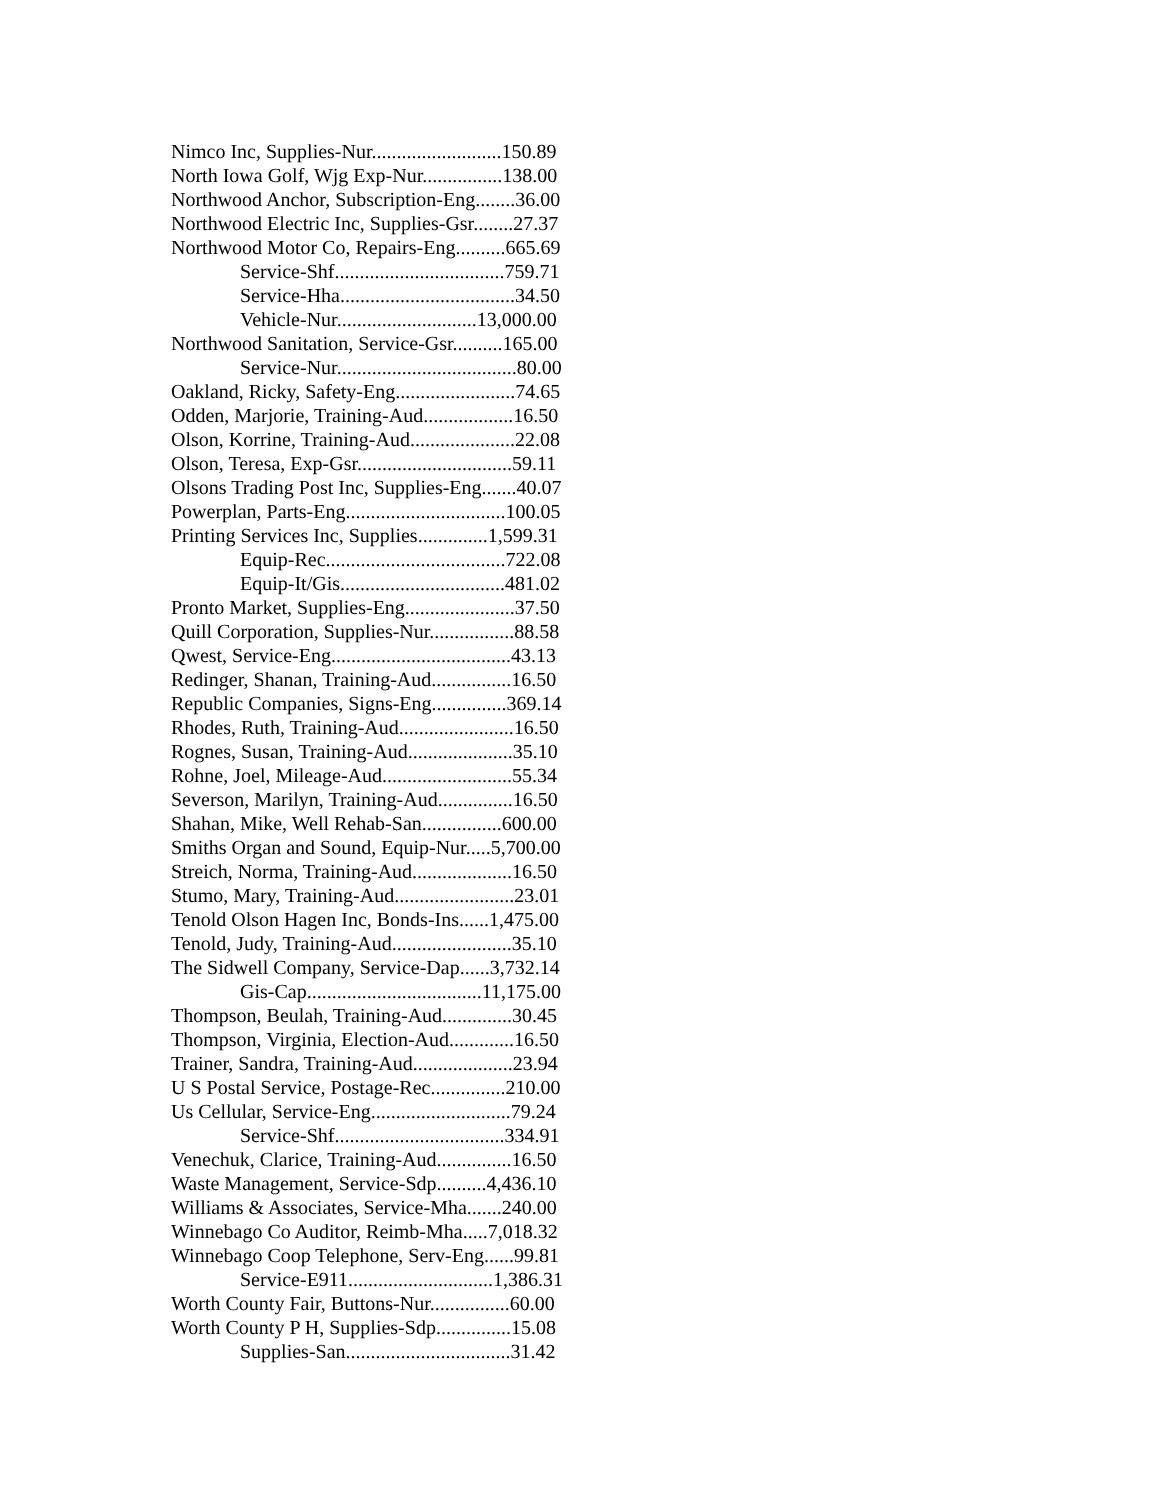Nimco Inc, Supplies-Nur..........................150.89
North Iowa Golf, Wjg Exp-Nur................138.00
Northwood Anchor, Subscription-Eng........36.00
Northwood Electric Inc, Supplies-Gsr........27.37
Northwood Motor Co, Repairs-Eng..........665.69
Service-Shf..................................759.71
Service-Hha...................................34.50
Vehicle-Nur............................13,000.00
Northwood Sanitation, Service-Gsr..........165.00
Service-Nur....................................80.00
Oakland, Ricky, Safety-Eng........................74.65
Odden, Marjorie, Training-Aud..................16.50
Olson, Korrine, Training-Aud.....................22.08
Olson, Teresa, Exp-Gsr...............................59.11
Olsons Trading Post Inc, Supplies-Eng.......40.07
Powerplan, Parts-Eng................................100.05
Printing Services Inc, Supplies..............1,599.31
Equip-Rec....................................722.08
Equip-It/Gis.................................481.02
Pronto Market, Supplies-Eng......................37.50
Quill Corporation, Supplies-Nur.................88.58
Qwest, Service-Eng....................................43.13
Redinger, Shanan, Training-Aud................16.50
Republic Companies, Signs-Eng...............369.14
Rhodes, Ruth, Training-Aud.......................16.50
Rognes, Susan, Training-Aud.....................35.10
Rohne, Joel, Mileage-Aud..........................55.34
Severson, Marilyn, Training-Aud...............16.50
Shahan, Mike, Well Rehab-San................600.00
Smiths Organ and Sound, Equip-Nur.....5,700.00
Streich, Norma, Training-Aud....................16.50
Stumo, Mary, Training-Aud........................23.01
Tenold Olson Hagen Inc, Bonds-Ins......1,475.00
Tenold, Judy, Training-Aud........................35.10
The Sidwell Company, Service-Dap......3,732.14
Gis-Cap...................................11,175.00
Thompson, Beulah, Training-Aud..............30.45
Thompson, Virginia, Election-Aud.............16.50
Trainer, Sandra, Training-Aud....................23.94
U S Postal Service, Postage-Rec...............210.00
Us Cellular, Service-Eng............................79.24
Service-Shf..................................334.91
Venechuk, Clarice, Training-Aud...............16.50
Waste Management, Service-Sdp..........4,436.10
Williams & Associates, Service-Mha.......240.00
Winnebago Co Auditor, Reimb-Mha.....7,018.32
Winnebago Coop Telephone, Serv-Eng......99.81
Service-E911.............................1,386.31
Worth County Fair, Buttons-Nur................60.00
Worth County P H, Supplies-Sdp...............15.08
Supplies-San.................................31.42